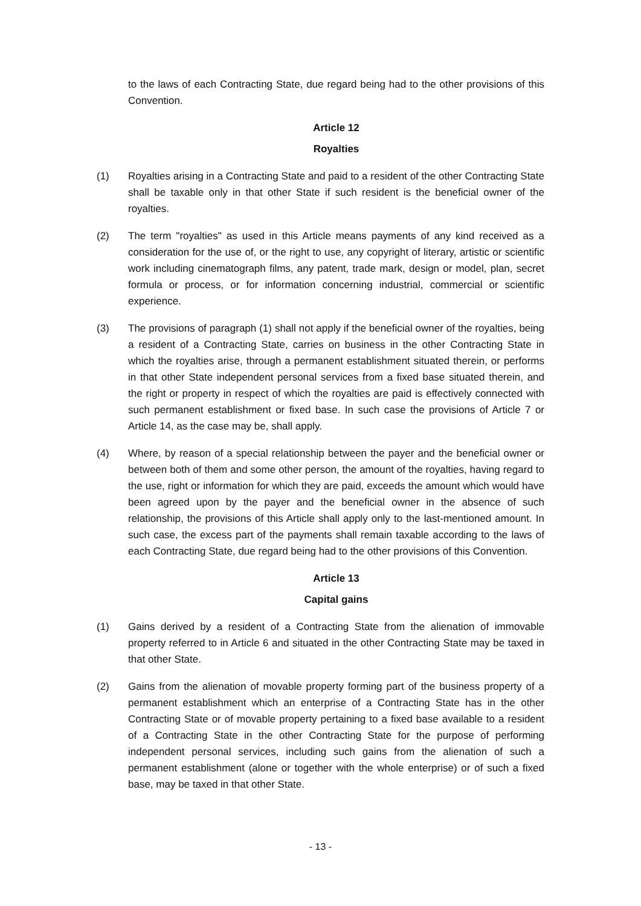to the laws of each Contracting State, due regard being had to the other provisions of this Convention.
Article 12
Royalties
(1) Royalties arising in a Contracting State and paid to a resident of the other Contracting State shall be taxable only in that other State if such resident is the beneficial owner of the royalties.
(2) The term "royalties" as used in this Article means payments of any kind received as a consideration for the use of, or the right to use, any copyright of literary, artistic or scientific work including cinematograph films, any patent, trade mark, design or model, plan, secret formula or process, or for information concerning industrial, commercial or scientific experience.
(3) The provisions of paragraph (1) shall not apply if the beneficial owner of the royalties, being a resident of a Contracting State, carries on business in the other Contracting State in which the royalties arise, through a permanent establishment situated therein, or performs in that other State independent personal services from a fixed base situated therein, and the right or property in respect of which the royalties are paid is effectively connected with such permanent establishment or fixed base. In such case the provisions of Article 7 or Article 14, as the case may be, shall apply.
(4) Where, by reason of a special relationship between the payer and the beneficial owner or between both of them and some other person, the amount of the royalties, having regard to the use, right or information for which they are paid, exceeds the amount which would have been agreed upon by the payer and the beneficial owner in the absence of such relationship, the provisions of this Article shall apply only to the last-mentioned amount. In such case, the excess part of the payments shall remain taxable according to the laws of each Contracting State, due regard being had to the other provisions of this Convention.
Article 13
Capital gains
(1) Gains derived by a resident of a Contracting State from the alienation of immovable property referred to in Article 6 and situated in the other Contracting State may be taxed in that other State.
(2) Gains from the alienation of movable property forming part of the business property of a permanent establishment which an enterprise of a Contracting State has in the other Contracting State or of movable property pertaining to a fixed base available to a resident of a Contracting State in the other Contracting State for the purpose of performing independent personal services, including such gains from the alienation of such a permanent establishment (alone or together with the whole enterprise) or of such a fixed base, may be taxed in that other State.
- 13 -